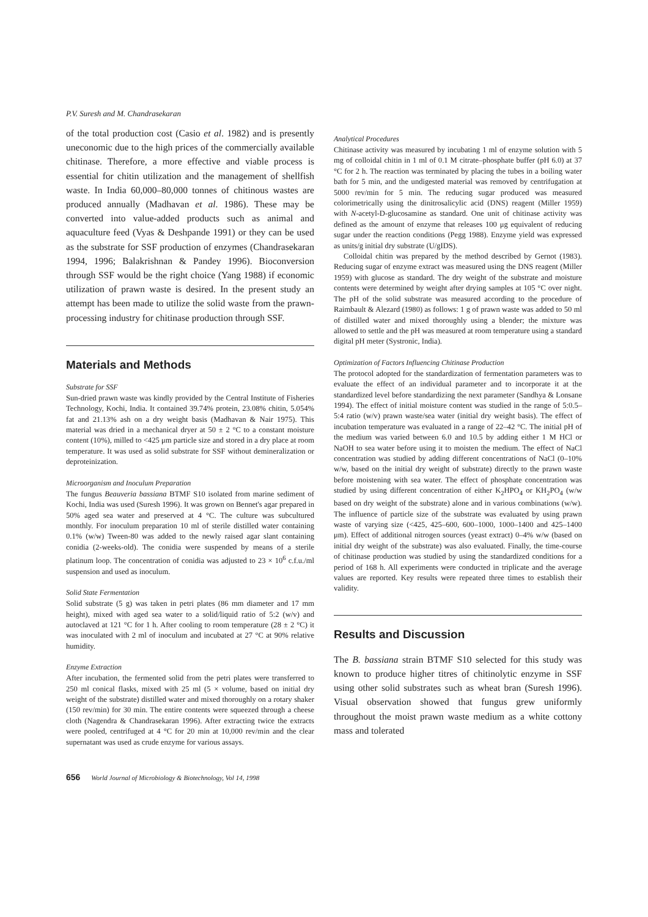P.V. Suresh and M. Chandrasekaran
of the total production cost (Casio et al. 1982) and is presently uneconomic due to the high prices of the commercially available chitinase. Therefore, a more effective and viable process is essential for chitin utilization and the management of shellfish waste. In India 60,000–80,000 tonnes of chitinous wastes are produced annually (Madhavan et al. 1986). These may be converted into value-added products such as animal and aquaculture feed (Vyas & Deshpande 1991) or they can be used as the substrate for SSF production of enzymes (Chandrasekaran 1994, 1996; Balakrishnan & Pandey 1996). Bioconversion through SSF would be the right choice (Yang 1988) if economic utilization of prawn waste is desired. In the present study an attempt has been made to utilize the solid waste from the prawn-processing industry for chitinase production through SSF.
Materials and Methods
Substrate for SSF
Sun-dried prawn waste was kindly provided by the Central Institute of Fisheries Technology, Kochi, India. It contained 39.74% protein, 23.08% chitin, 5.054% fat and 21.13% ash on a dry weight basis (Madhavan & Nair 1975). This material was dried in a mechanical dryer at 50 ± 2 °C to a constant moisture content (10%), milled to <425 μm particle size and stored in a dry place at room temperature. It was used as solid substrate for SSF without demineralization or deproteinization.
Microorganism and Inoculum Preparation
The fungus Beauveria bassiana BTMF S10 isolated from marine sediment of Kochi, India was used (Suresh 1996). It was grown on Bennet's agar prepared in 50% aged sea water and preserved at 4 °C. The culture was subcultured monthly. For inoculum preparation 10 ml of sterile distilled water containing 0.1% (w/w) Tween-80 was added to the newly raised agar slant containing conidia (2-weeks-old). The conidia were suspended by means of a sterile platinum loop. The concentration of conidia was adjusted to 23 × 10<sup>6</sup> c.f.u./ml suspension and used as inoculum.
Solid State Fermentation
Solid substrate (5 g) was taken in petri plates (86 mm diameter and 17 mm height), mixed with aged sea water to a solid/liquid ratio of 5:2 (w/v) and autoclaved at 121 °C for 1 h. After cooling to room temperature (28 ± 2 °C) it was inoculated with 2 ml of inoculum and incubated at 27 °C at 90% relative humidity.
Enzyme Extraction
After incubation, the fermented solid from the petri plates were transferred to 250 ml conical flasks, mixed with 25 ml (5 × volume, based on initial dry weight of the substrate) distilled water and mixed thoroughly on a rotary shaker (150 rev/min) for 30 min. The entire contents were squeezed through a cheese cloth (Nagendra & Chandrasekaran 1996). After extracting twice the extracts were pooled, centrifuged at 4 °C for 20 min at 10,000 rev/min and the clear supernatant was used as crude enzyme for various assays.
Analytical Procedures
Chitinase activity was measured by incubating 1 ml of enzyme solution with 5 mg of colloidal chitin in 1 ml of 0.1 M citrate–phosphate buffer (pH 6.0) at 37 °C for 2 h. The reaction was terminated by placing the tubes in a boiling water bath for 5 min, and the undigested material was removed by centrifugation at 5000 rev/min for 5 min. The reducing sugar produced was measured colorimetrically using the dinitrosalicylic acid (DNS) reagent (Miller 1959) with N-acetyl-D-glucosamine as standard. One unit of chitinase activity was defined as the amount of enzyme that releases 100 μg equivalent of reducing sugar under the reaction conditions (Pegg 1988). Enzyme yield was expressed as units/g initial dry substrate (U/gIDS).
Colloidal chitin was prepared by the method described by Gernot (1983). Reducing sugar of enzyme extract was measured using the DNS reagent (Miller 1959) with glucose as standard. The dry weight of the substrate and moisture contents were determined by weight after drying samples at 105 °C over night. The pH of the solid substrate was measured according to the procedure of Raimbault & Alezard (1980) as follows: 1 g of prawn waste was added to 50 ml of distilled water and mixed thoroughly using a blender; the mixture was allowed to settle and the pH was measured at room temperature using a standard digital pH meter (Systronic, India).
Optimization of Factors Influencing Chitinase Production
The protocol adopted for the standardization of fermentation parameters was to evaluate the effect of an individual parameter and to incorporate it at the standardized level before standardizing the next parameter (Sandhya & Lonsane 1994). The effect of initial moisture content was studied in the range of 5:0.5–5:4 ratio (w/v) prawn waste/sea water (initial dry weight basis). The effect of incubation temperature was evaluated in a range of 22–42 °C. The initial pH of the medium was varied between 6.0 and 10.5 by adding either 1 M HCl or NaOH to sea water before using it to moisten the medium. The effect of NaCl concentration was studied by adding different concentrations of NaCl (0–10% w/w, based on the initial dry weight of substrate) directly to the prawn waste before moistening with sea water. The effect of phosphate concentration was studied by using different concentration of either K<sub>2</sub>HPO<sub>4</sub> or KH<sub>2</sub>PO<sub>4</sub> (w/w based on dry weight of the substrate) alone and in various combinations (w/w). The influence of particle size of the substrate was evaluated by using prawn waste of varying size (<425, 425–600, 600–1000, 1000–1400 and 425–1400 μm). Effect of additional nitrogen sources (yeast extract) 0–4% w/w (based on initial dry weight of the substrate) was also evaluated. Finally, the time-course of chitinase production was studied by using the standardized conditions for a period of 168 h. All experiments were conducted in triplicate and the average values are reported. Key results were repeated three times to establish their validity.
Results and Discussion
The B. bassiana strain BTMF S10 selected for this study was known to produce higher titres of chitinolytic enzyme in SSF using other solid substrates such as wheat bran (Suresh 1996). Visual observation showed that fungus grew uniformly throughout the moist prawn waste medium as a white cottony mass and tolerated
656 World Journal of Microbiology & Biotechnology, Vol 14, 1998